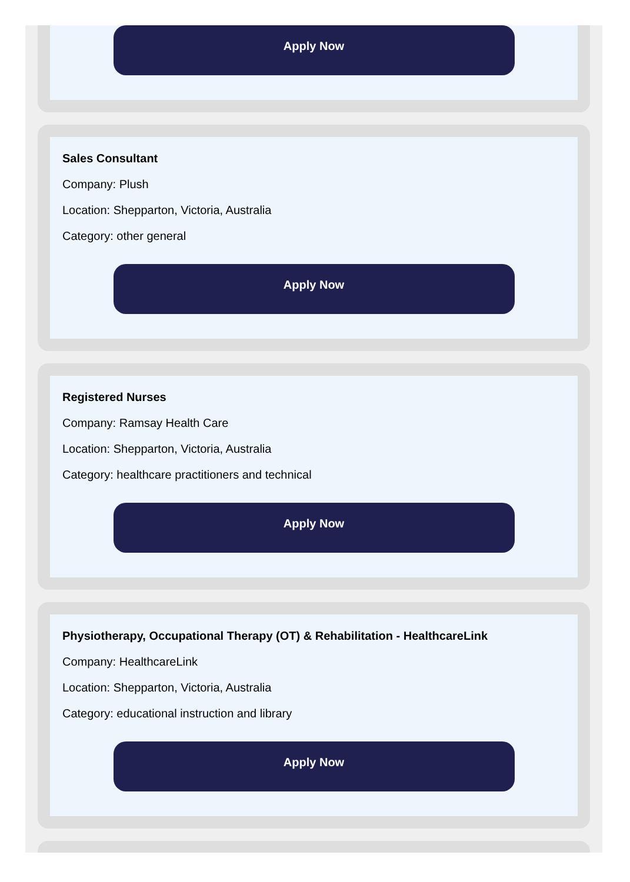Apply Now
Sales Consultant
Company: Plush
Location: Shepparton, Victoria, Australia
Category: other general
Apply Now
Registered Nurses
Company: Ramsay Health Care
Location: Shepparton, Victoria, Australia
Category: healthcare practitioners and technical
Apply Now
Physiotherapy, Occupational Therapy (OT) & Rehabilitation - HealthcareLink
Company: HealthcareLink
Location: Shepparton, Victoria, Australia
Category: educational instruction and library
Apply Now